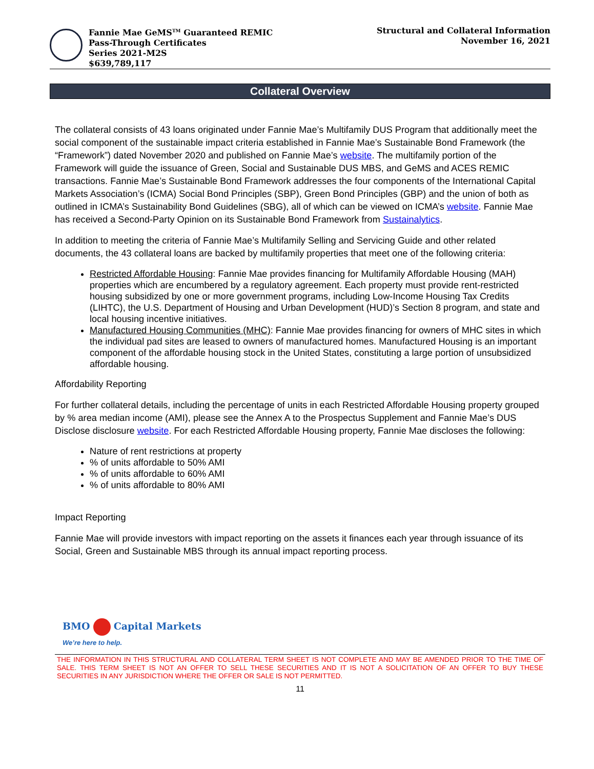Fannie Mae GeMS<sup>TM</sup> Guaranteed REMIC
Pass-Through Certificates
Series 2021-M2S
$639,789,117
Structural and Collateral Information
November 16, 2021
Collateral Overview
The collateral consists of 43 loans originated under Fannie Mae’s Multifamily DUS Program that additionally meet the social component of the sustainable impact criteria established in Fannie Mae’s Sustainable Bond Framework (the “Framework”) dated November 2020 and published on Fannie Mae’s website. The multifamily portion of the Framework will guide the issuance of Green, Social and Sustainable DUS MBS, and GeMS and ACES REMIC transactions. Fannie Mae’s Sustainable Bond Framework addresses the four components of the International Capital Markets Association’s (ICMA) Social Bond Principles (SBP), Green Bond Principles (GBP) and the union of both as outlined in ICMA’s Sustainability Bond Guidelines (SBG), all of which can be viewed on ICMA’s website. Fannie Mae has received a Second-Party Opinion on its Sustainable Bond Framework from Sustainalytics.
In addition to meeting the criteria of Fannie Mae’s Multifamily Selling and Servicing Guide and other related documents, the 43 collateral loans are backed by multifamily properties that meet one of the following criteria:
Restricted Affordable Housing: Fannie Mae provides financing for Multifamily Affordable Housing (MAH) properties which are encumbered by a regulatory agreement. Each property must provide rent-restricted housing subsidized by one or more government programs, including Low-Income Housing Tax Credits (LIHTC), the U.S. Department of Housing and Urban Development (HUD)’s Section 8 program, and state and local housing incentive initiatives.
Manufactured Housing Communities (MHC): Fannie Mae provides financing for owners of MHC sites in which the individual pad sites are leased to owners of manufactured homes. Manufactured Housing is an important component of the affordable housing stock in the United States, constituting a large portion of unsubsidized affordable housing.
Affordability Reporting
For further collateral details, including the percentage of units in each Restricted Affordable Housing property grouped by % area median income (AMI), please see the Annex A to the Prospectus Supplement and Fannie Mae’s DUS Disclose disclosure website. For each Restricted Affordable Housing property, Fannie Mae discloses the following:
Nature of rent restrictions at property
% of units affordable to 50% AMI
% of units affordable to 60% AMI
% of units affordable to 80% AMI
Impact Reporting
Fannie Mae will provide investors with impact reporting on the assets it finances each year through issuance of its Social, Green and Sustainable MBS through its annual impact reporting process.
BMO Capital Markets
We’re here to help.
THE INFORMATION IN THIS STRUCTURAL AND COLLATERAL TERM SHEET IS NOT COMPLETE AND MAY BE AMENDED PRIOR TO THE TIME OF SALE. THIS TERM SHEET IS NOT AN OFFER TO SELL THESE SECURITIES AND IT IS NOT A SOLICITATION OF AN OFFER TO BUY THESE SECURITIES IN ANY JURISDICTION WHERE THE OFFER OR SALE IS NOT PERMITTED.
11